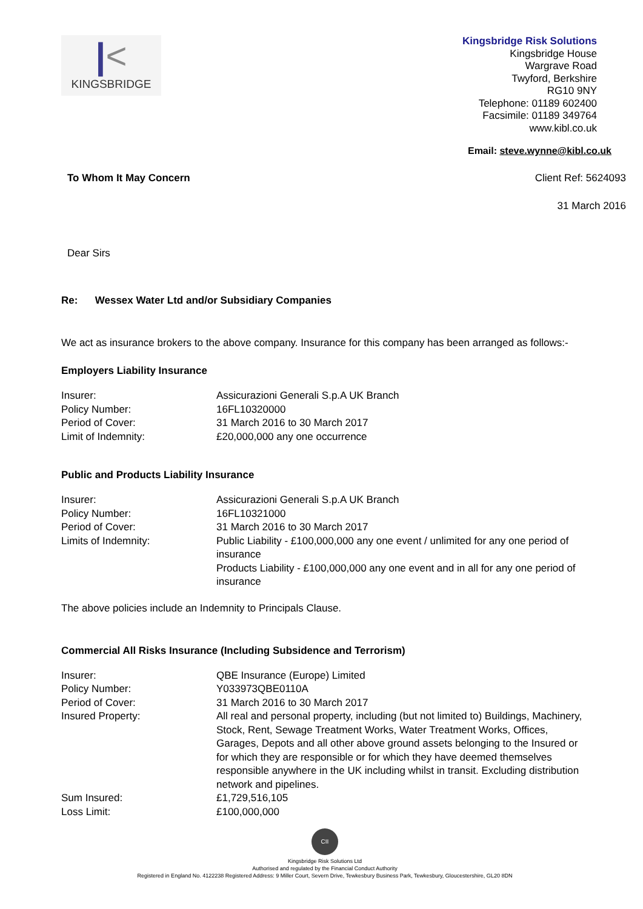|<
KINGSBRIDGE
Kingsbridge Risk Solutions
Kingsbridge House
Wargrave Road
Twyford, Berkshire
RG10 9NY
Telephone: 01189 602400
Facsimile: 01189 349764
www.kibl.co.uk
Email: steve.wynne@kibl.co.uk
To Whom It May Concern Client Ref: 5624093
31 March 2016
Dear Sirs
Re: Wessex Water Ltd and/or Subsidiary Companies
We act as insurance brokers to the above company. Insurance for this company has been arranged as follows:-
Employers Liability Insurance
| Insurer: | Assicurazioni Generali S.p.A UK Branch |
| Policy Number: | 16FL10320000 |
| Period of Cover: | 31 March 2016 to 30 March 2017 |
| Limit of Indemnity: | £20,000,000 any one occurrence |
Public and Products Liability Insurance
| Insurer: | Assicurazioni Generali S.p.A UK Branch |
| Policy Number: | 16FL10321000 |
| Period of Cover: | 31 March 2016 to 30 March 2017 |
| Limits of Indemnity: | Public Liability - £100,000,000 any one event / unlimited for any one period of insurance Products Liability - £100,000,000 any one event and in all for any one period of insurance |
The above policies include an Indemnity to Principals Clause.
Commercial All Risks Insurance (Including Subsidence and Terrorism)
| Insurer: | QBE Insurance (Europe) Limited |
| Policy Number: | Y033973QBE0110A |
| Period of Cover: | 31 March 2016 to 30 March 2017 |
| Insured Property: | All real and personal property, including (but not limited to) Buildings, Machinery, Stock, Rent, Sewage Treatment Works, Water Treatment Works, Offices, Garages, Depots and all other above ground assets belonging to the Insured or for which they are responsible or for which they have deemed themselves responsible anywhere in the UK including whilst in transit. Excluding distribution network and pipelines. |
| Sum Insured: | £1,729,516,105 |
| Loss Limit: | £100,000,000 |
CII
Kingsbridge Risk Solutions Ltd
Authorised and regulated by the Financial Conduct Authority
Registered in England No. 4122238 Registered Address: 9 Miller Court, Severn Drive, Tewkesbury Business Park, Tewkesbury, Gloucestershire, GL20 8DN